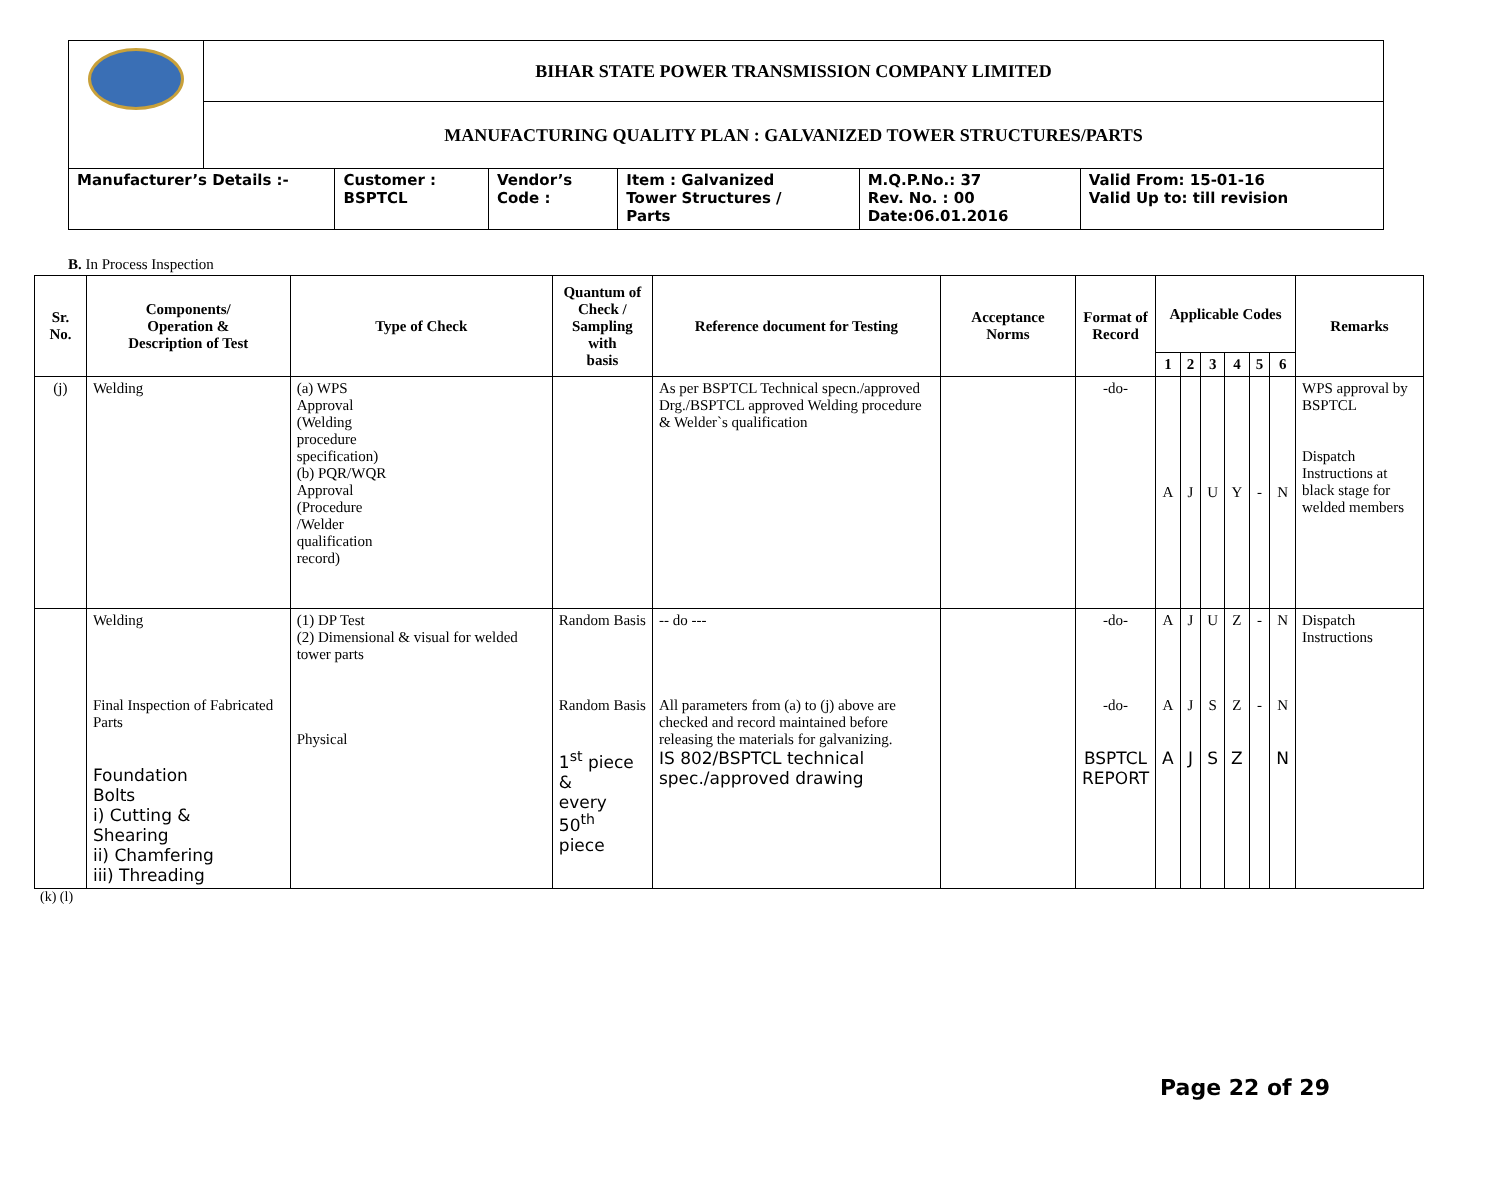| | BIHAR STATE POWER TRANSMISSION COMPANY LIMITED | | | | | |
| | MANUFACTURING QUALITY PLAN : GALVANIZED TOWER STRUCTURES/PARTS | | | | | |
| Manufacturer’s Details :- | | Customer : BSPTCL | Vendor’s Code : | Item : Galvanized Tower Structures / Parts | M.Q.P.No.: 37 Rev. No. : 00 Date:06.01.2016 | Valid From: 15-01-16 Valid Up to: till revision |
B. In Process Inspection
| Sr. No. | Components/ Operation & Description of Test | Type of Check | Quantum of Check / Sampling with basis | Reference document for Testing | Acceptance Norms | Format of Record | Applicable Codes | | | | | | Remarks |
| --- | --- | --- | --- | --- | --- | --- | --- | --- | --- | --- | --- | --- | --- |
| | | | | | | | 1 | 2 | 3 | 4 | 5 | 6 | |
| (j) | Welding | (a) WPS Approval (Welding procedure specification) (b) PQR/WQR Approval (Procedure /Welder qualification record) | | As per BSPTCL Technical specn./approved Drg./BSPTCL approved Welding procedure & Welder`s qualification | | -do- | A | J | U | Y | - | N | WPS approval by BSPTCL Dispatch Instructions at black stage for welded members |
| | Welding Final Inspection of Fabricated Parts Foundation Bolts i) Cutting & Shearing ii) Chamfering iii) Threading | (1) DP Test (2) Dimensional & visual for welded tower parts Physical | Random Basis Random Basis 1<sup>st</sup> piece & every 50<sup>th</sup> piece | -- do --- All parameters from (a) to (j) above are checked and record maintained before releasing the materials for galvanizing. IS 802/BSPTCL technical spec./approved drawing | | -do- -do- BSPTCL REPORT | A A A | J J J | U S S | Z Z Z | - - | N N N | Dispatch Instructions |
(k) (l)
Page 22 of 29